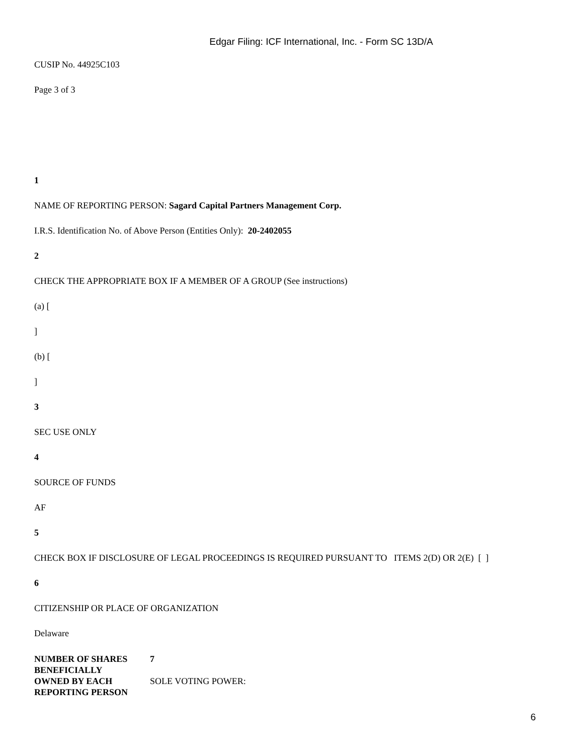Edgar Filing: ICF International, Inc. - Form SC 13D/A
CUSIP No. 44925C103
Page 3 of 3
1
NAME OF REPORTING PERSON: Sagard Capital Partners Management Corp.
I.R.S. Identification No. of Above Person (Entities Only): 20-2402055
2
CHECK THE APPROPRIATE BOX IF A MEMBER OF A GROUP (See instructions)
(a) [
]
(b) [
]
3
SEC USE ONLY
4
SOURCE OF FUNDS
AF
5
CHECK BOX IF DISCLOSURE OF LEGAL PROCEEDINGS IS REQUIRED PURSUANT TO ITEMS 2(D) OR 2(E) [ ]
6
CITIZENSHIP OR PLACE OF ORGANIZATION
Delaware
NUMBER OF SHARES
BENEFICIALLY
OWNED BY EACH
REPORTING PERSON
7
SOLE VOTING POWER:
6